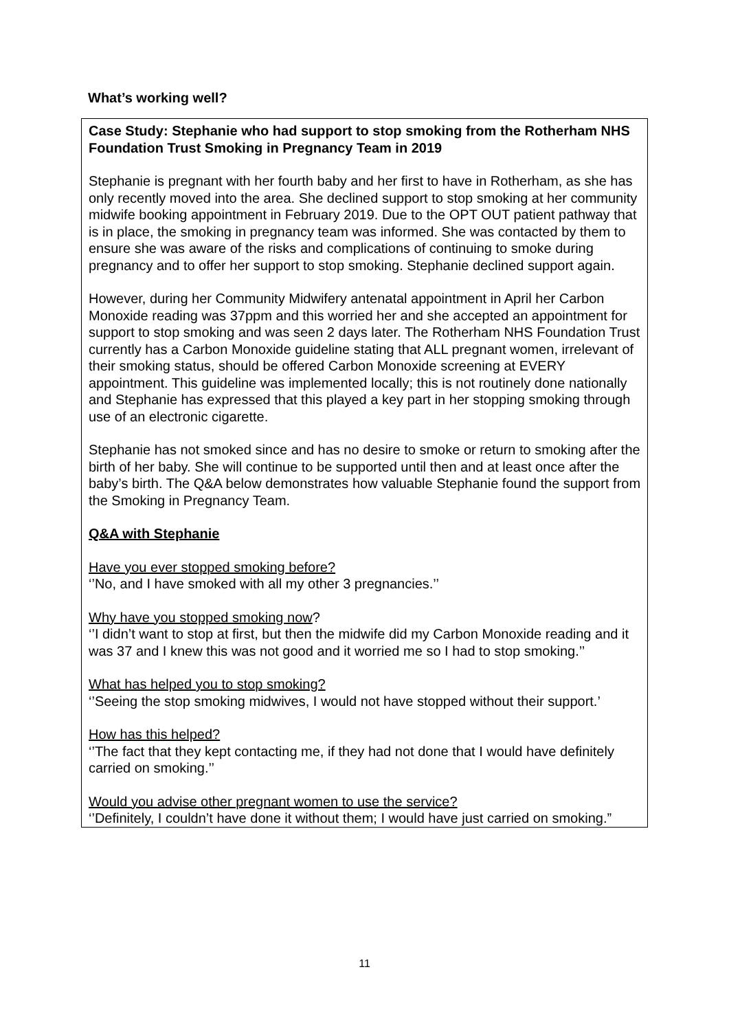What’s working well?
Case Study: Stephanie who had support to stop smoking from the Rotherham NHS Foundation Trust Smoking in Pregnancy Team in 2019
Stephanie is pregnant with her fourth baby and her first to have in Rotherham, as she has only recently moved into the area. She declined support to stop smoking at her community midwife booking appointment in February 2019. Due to the OPT OUT patient pathway that is in place, the smoking in pregnancy team was informed. She was contacted by them to ensure she was aware of the risks and complications of continuing to smoke during pregnancy and to offer her support to stop smoking. Stephanie declined support again.
However, during her Community Midwifery antenatal appointment in April her Carbon Monoxide reading was 37ppm and this worried her and she accepted an appointment for support to stop smoking and was seen 2 days later. The Rotherham NHS Foundation Trust currently has a Carbon Monoxide guideline stating that ALL pregnant women, irrelevant of their smoking status, should be offered Carbon Monoxide screening at EVERY appointment. This guideline was implemented locally; this is not routinely done nationally and Stephanie has expressed that this played a key part in her stopping smoking through use of an electronic cigarette.
Stephanie has not smoked since and has no desire to smoke or return to smoking after the birth of her baby. She will continue to be supported until then and at least once after the baby’s birth. The Q&A below demonstrates how valuable Stephanie found the support from the Smoking in Pregnancy Team.
Q&A with Stephanie
Have you ever stopped smoking before?
‘’No, and I have smoked with all my other 3 pregnancies.’’
Why have you stopped smoking now?
‘’I didn’t want to stop at first, but then the midwife did my Carbon Monoxide reading and it was 37 and I knew this was not good and it worried me so I had to stop smoking.’’
What has helped you to stop smoking?
‘’Seeing the stop smoking midwives, I would not have stopped without their support.’
How has this helped?
‘’The fact that they kept contacting me, if they had not done that I would have definitely carried on smoking.’’
Would you advise other pregnant women to use the service?
‘’Definitely, I couldn’t have done it without them; I would have just carried on smoking.”
11